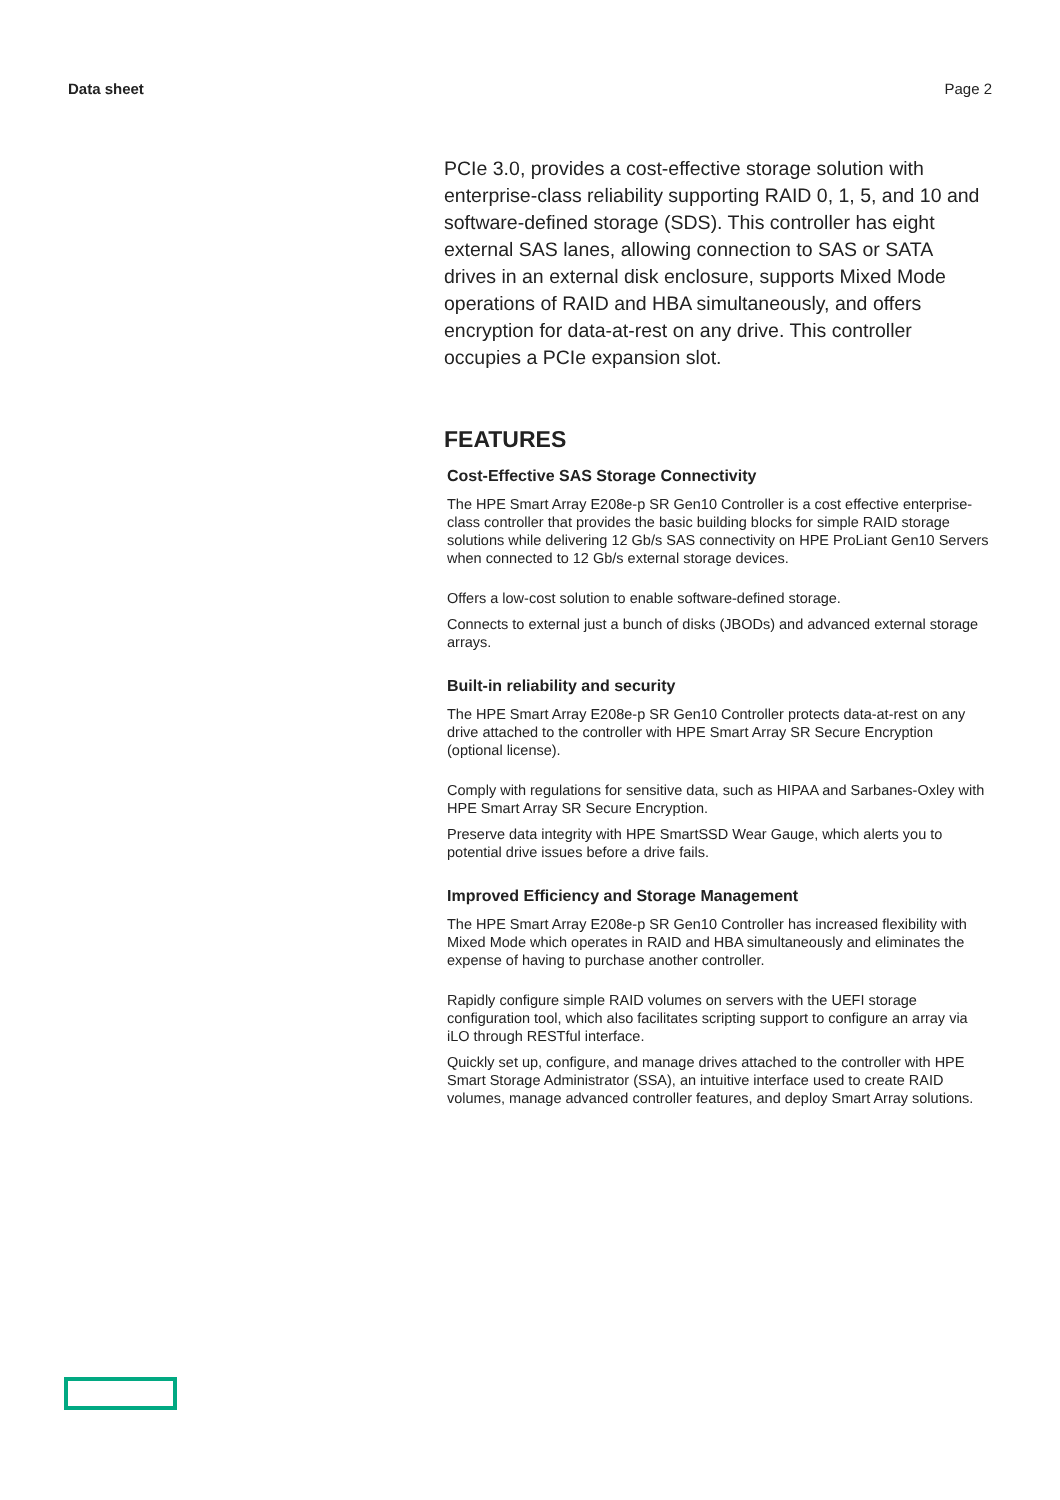Data sheet Page 2
PCIe 3.0, provides a cost-effective storage solution with enterprise-class reliability supporting RAID 0, 1, 5, and 10 and software-defined storage (SDS). This controller has eight external SAS lanes, allowing connection to SAS or SATA drives in an external disk enclosure, supports Mixed Mode operations of RAID and HBA simultaneously, and offers encryption for data-at-rest on any drive. This controller occupies a PCIe expansion slot.
FEATURES
Cost-Effective SAS Storage Connectivity
The HPE Smart Array E208e-p SR Gen10 Controller is a cost effective enterprise-class controller that provides the basic building blocks for simple RAID storage solutions while delivering 12 Gb/s SAS connectivity on HPE ProLiant Gen10 Servers when connected to 12 Gb/s external storage devices.
Offers a low-cost solution to enable software-defined storage.
Connects to external just a bunch of disks (JBODs) and advanced external storage arrays.
Built-in reliability and security
The HPE Smart Array E208e-p SR Gen10 Controller protects data-at-rest on any drive attached to the controller with HPE Smart Array SR Secure Encryption (optional license).
Comply with regulations for sensitive data, such as HIPAA and Sarbanes-Oxley with HPE Smart Array SR Secure Encryption.
Preserve data integrity with HPE SmartSSD Wear Gauge, which alerts you to potential drive issues before a drive fails.
Improved Efficiency and Storage Management
The HPE Smart Array E208e-p SR Gen10 Controller has increased flexibility with Mixed Mode which operates in RAID and HBA simultaneously and eliminates the expense of having to purchase another controller.
Rapidly configure simple RAID volumes on servers with the UEFI storage configuration tool, which also facilitates scripting support to configure an array via iLO through RESTful interface.
Quickly set up, configure, and manage drives attached to the controller with HPE Smart Storage Administrator (SSA), an intuitive interface used to create RAID volumes, manage advanced controller features, and deploy Smart Array solutions.